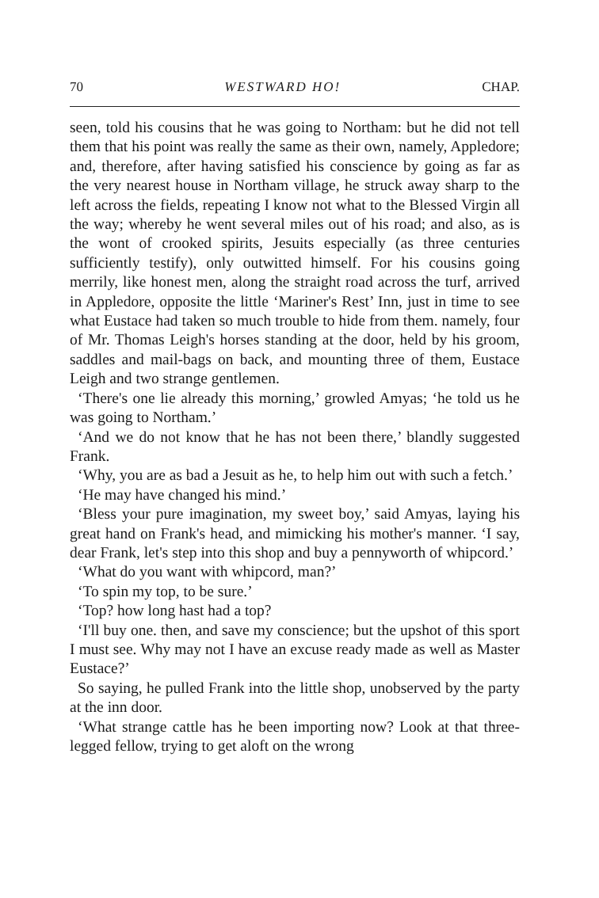70 WESTWARD HO! CHAP.
seen, told his cousins that he was going to Northam: but he did not tell them that his point was really the same as their own, namely, Appledore; and, therefore, after having satisfied his conscience by going as far as the very nearest house in Northam village, he struck away sharp to the left across the fields, repeating I know not what to the Blessed Virgin all the way; whereby he went several miles out of his road; and also, as is the wont of crooked spirits, Jesuits especially (as three centuries sufficiently testify), only outwitted himself. For his cousins going merrily, like honest men, along the straight road across the turf, arrived in Appledore, opposite the little ‘Mariner's Rest’ Inn, just in time to see what Eustace had taken so much trouble to hide from them. namely, four of Mr. Thomas Leigh's horses standing at the door, held by his groom, saddles and mail-bags on back, and mounting three of them, Eustace Leigh and two strange gentlemen.
‘There's one lie already this morning,’ growled Amyas; ‘he told us he was going to Northam.’
‘And we do not know that he has not been there,’ blandly suggested Frank.
‘Why, you are as bad a Jesuit as he, to help him out with such a fetch.’
‘He may have changed his mind.’
‘Bless your pure imagination, my sweet boy,’ said Amyas, laying his great hand on Frank's head, and mimicking his mother's manner. ‘I say, dear Frank, let's step into this shop and buy a pennyworth of whipcord.’
‘What do you want with whipcord, man?’
‘To spin my top, to be sure.’
‘Top? how long hast had a top?
‘I'll buy one. then, and save my conscience; but the upshot of this sport I must see. Why may not I have an excuse ready made as well as Master Eustace?’
So saying, he pulled Frank into the little shop, unobserved by the party at the inn door.
‘What strange cattle has he been importing now? Look at that three-legged fellow, trying to get aloft on the wrong